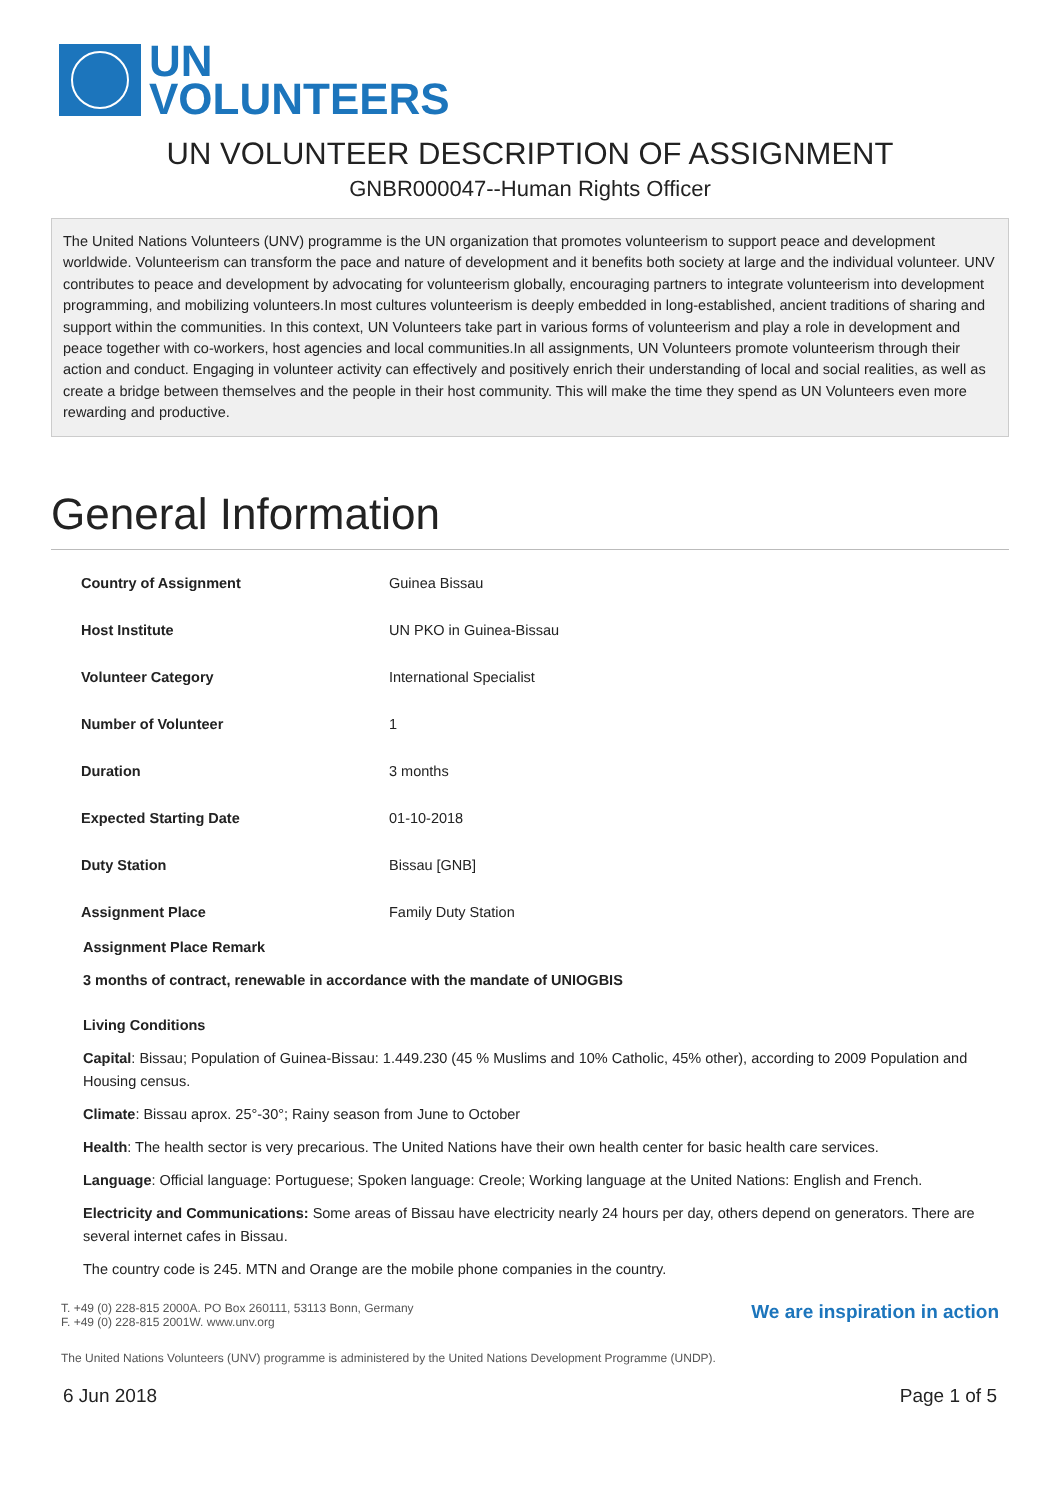UN
VOLUNTEERS
UN VOLUNTEER DESCRIPTION OF ASSIGNMENT
GNBR000047--Human Rights Officer
The United Nations Volunteers (UNV) programme is the UN organization that promotes volunteerism to support peace and development worldwide. Volunteerism can transform the pace and nature of development and it benefits both society at large and the individual volunteer. UNV contributes to peace and development by advocating for volunteerism globally, encouraging partners to integrate volunteerism into development programming, and mobilizing volunteers.In most cultures volunteerism is deeply embedded in long-established, ancient traditions of sharing and support within the communities. In this context, UN Volunteers take part in various forms of volunteerism and play a role in development and peace together with co-workers, host agencies and local communities.In all assignments, UN Volunteers promote volunteerism through their action and conduct. Engaging in volunteer activity can effectively and positively enrich their understanding of local and social realities, as well as create a bridge between themselves and the people in their host community. This will make the time they spend as UN Volunteers even more rewarding and productive.
General Information
| Country of Assignment | Guinea Bissau |
| Host Institute | UN PKO in Guinea-Bissau |
| Volunteer Category | International Specialist |
| Number of Volunteer | 1 |
| Duration | 3 months |
| Expected Starting Date | 01-10-2018 |
| Duty Station | Bissau [GNB] |
| Assignment Place | Family Duty Station |
Assignment Place Remark
3 months of contract, renewable in accordance with the mandate of UNIOGBIS
Living Conditions
Capital: Bissau; Population of Guinea-Bissau: 1.449.230 (45 % Muslims and 10% Catholic, 45% other), according to 2009 Population and Housing census.
Climate: Bissau aprox. 25°-30°; Rainy season from June to October
Health: The health sector is very precarious. The United Nations have their own health center for basic health care services.
Language: Official language: Portuguese; Spoken language: Creole; Working language at the United Nations: English and French.
Electricity and Communications: Some areas of Bissau have electricity nearly 24 hours per day, others depend on generators. There are several internet cafes in Bissau.
The country code is 245. MTN and Orange are the mobile phone companies in the country.
T. +49 (0) 228-815 2000
F. +49 (0) 228-815 2001
A. PO Box 260111, 53113 Bonn, Germany
W. www.unv.org
We are inspiration in action
The United Nations Volunteers (UNV) programme is administered by the United Nations Development Programme (UNDP).
6 Jun 2018 Page 1 of 5